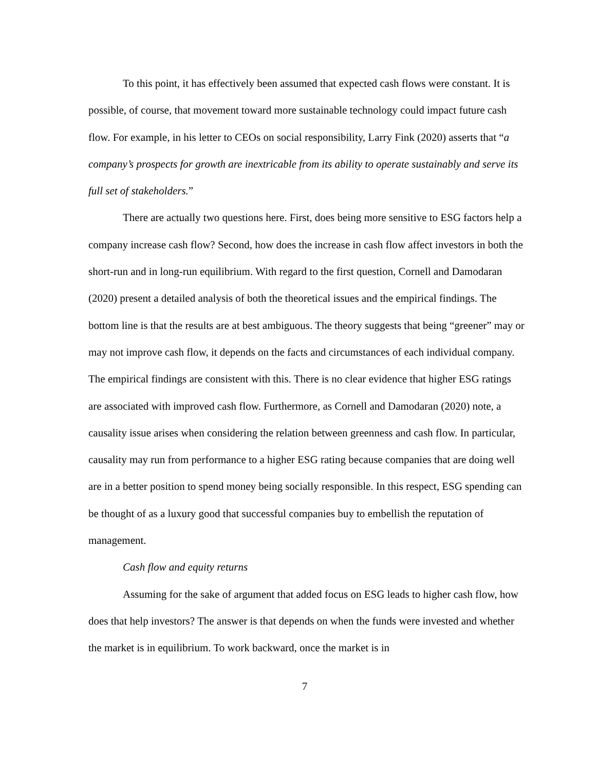To this point, it has effectively been assumed that expected cash flows were constant. It is possible, of course, that movement toward more sustainable technology could impact future cash flow. For example, in his letter to CEOs on social responsibility, Larry Fink (2020) asserts that “a company’s prospects for growth are inextricable from its ability to operate sustainably and serve its full set of stakeholders.”
There are actually two questions here. First, does being more sensitive to ESG factors help a company increase cash flow? Second, how does the increase in cash flow affect investors in both the short-run and in long-run equilibrium. With regard to the first question, Cornell and Damodaran (2020) present a detailed analysis of both the theoretical issues and the empirical findings. The bottom line is that the results are at best ambiguous. The theory suggests that being “greener” may or may not improve cash flow, it depends on the facts and circumstances of each individual company. The empirical findings are consistent with this. There is no clear evidence that higher ESG ratings are associated with improved cash flow. Furthermore, as Cornell and Damodaran (2020) note, a causality issue arises when considering the relation between greenness and cash flow. In particular, causality may run from performance to a higher ESG rating because companies that are doing well are in a better position to spend money being socially responsible. In this respect, ESG spending can be thought of as a luxury good that successful companies buy to embellish the reputation of management.
Cash flow and equity returns
Assuming for the sake of argument that added focus on ESG leads to higher cash flow, how does that help investors? The answer is that depends on when the funds were invested and whether the market is in equilibrium. To work backward, once the market is in
7